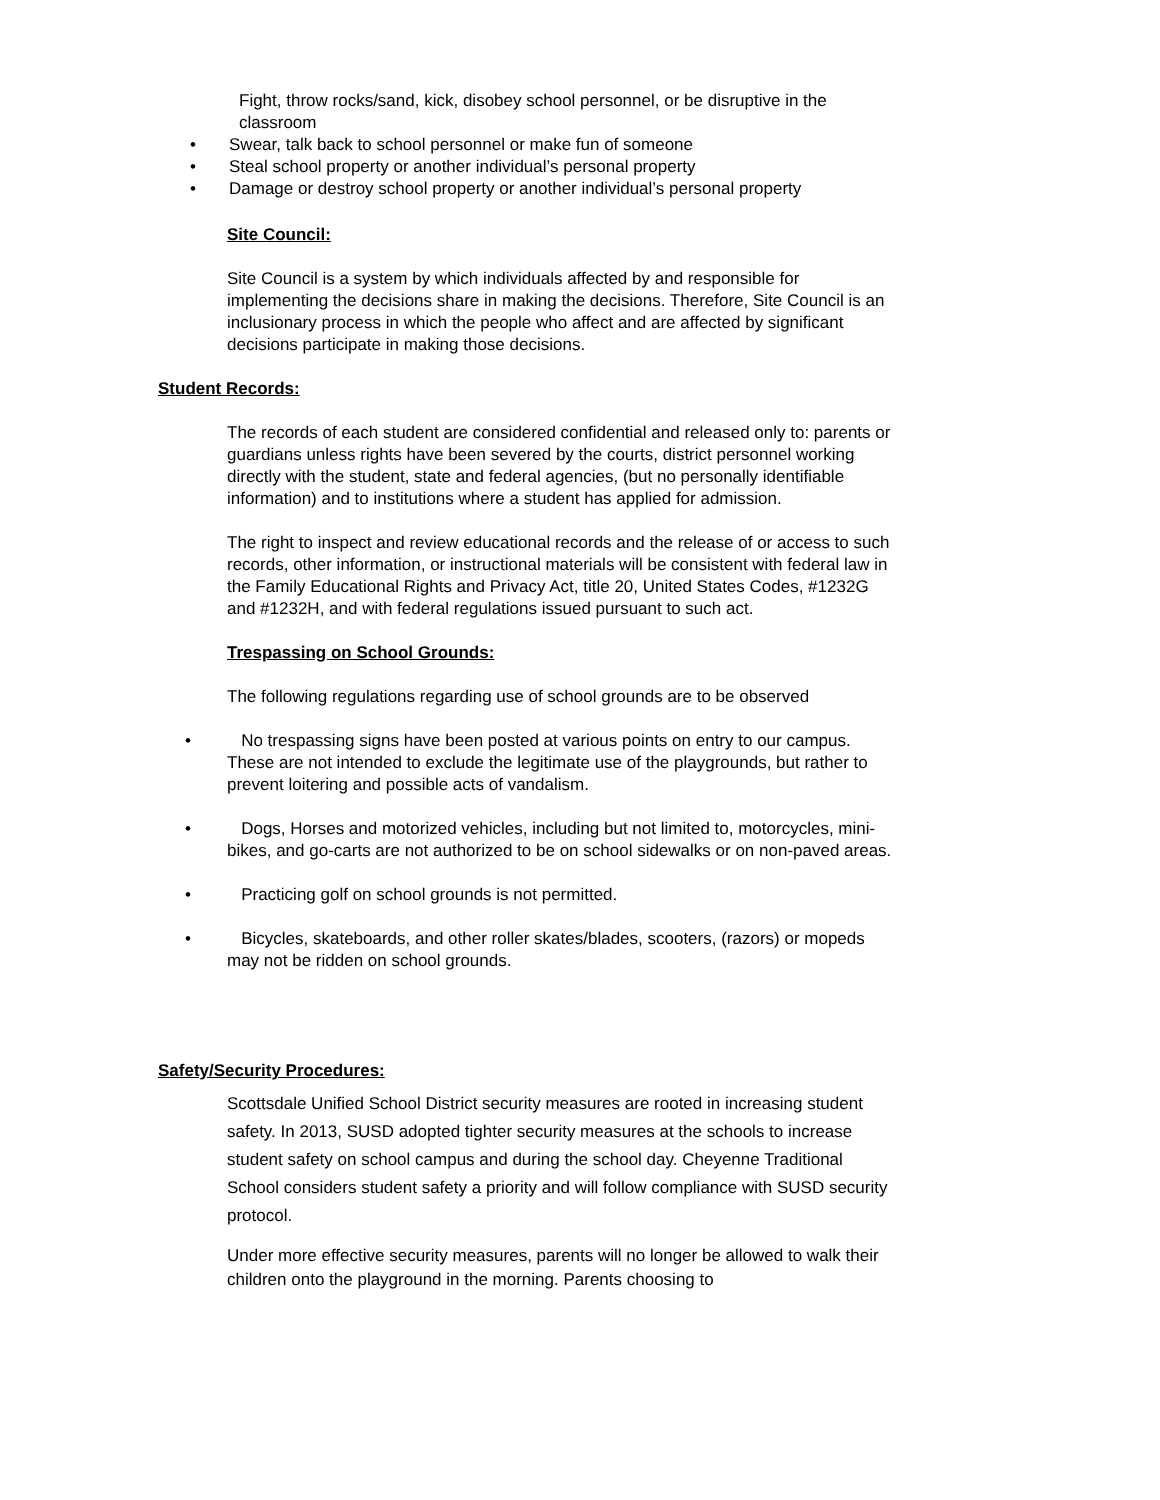Fight, throw rocks/sand, kick, disobey school personnel, or be disruptive in the classroom
• Swear, talk back to school personnel or make fun of someone
• Steal school property or another individual’s personal property
• Damage or destroy school property or another individual’s personal property
Site Council:
Site Council is a system by which individuals affected by and responsible for implementing the decisions share in making the decisions. Therefore, Site Council is an inclusionary process in which the people who affect and are affected by significant decisions participate in making those decisions.
Student Records:
The records of each student are considered confidential and released only to: parents or guardians unless rights have been severed by the courts, district personnel working directly with the student, state and federal agencies, (but no personally identifiable information) and to institutions where a student has applied for admission.
The right to inspect and review educational records and the release of or access to such records, other information, or instructional materials will be consistent with federal law in the Family Educational Rights and Privacy Act, title 20, United States Codes, #1232G and #1232H, and with federal regulations issued pursuant to such act.
Trespassing on School Grounds:
The following regulations regarding use of school grounds are to be observed
• No trespassing signs have been posted at various points on entry to our campus. These are not intended to exclude the legitimate use of the playgrounds, but rather to prevent loitering and possible acts of vandalism.
• Dogs, Horses and motorized vehicles, including but not limited to, motorcycles, mini-bikes, and go-carts are not authorized to be on school sidewalks or on non-paved areas.
• Practicing golf on school grounds is not permitted.
• Bicycles, skateboards, and other roller skates/blades, scooters, (razors) or mopeds may not be ridden on school grounds.
Safety/Security Procedures:
Scottsdale Unified School District security measures are rooted in increasing student safety. In 2013, SUSD adopted tighter security measures at the schools to increase student safety on school campus and during the school day. Cheyenne Traditional School considers student safety a priority and will follow compliance with SUSD security protocol.
Under more effective security measures, parents will no longer be allowed to walk their children onto the playground in the morning. Parents choosing to